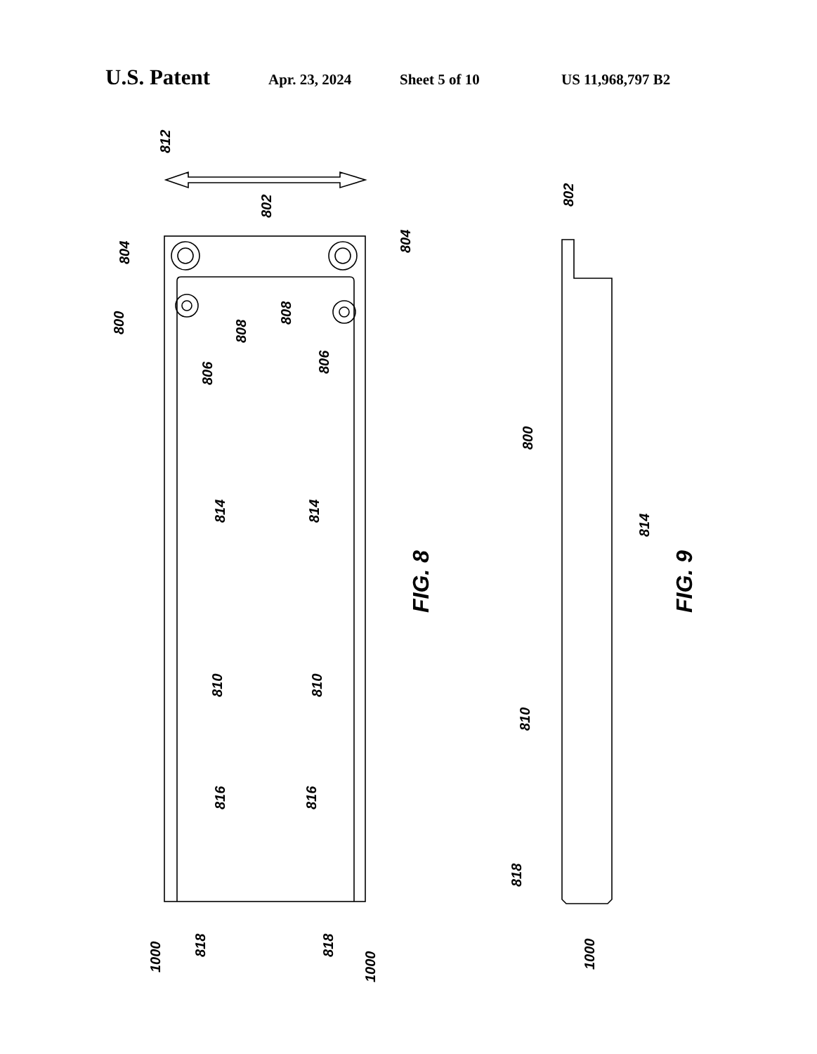U.S. Patent Apr. 23, 2024 Sheet 5 of 10 US 11,968,797 B2
812
802
804
804
800
808
808
806
806
814
814
810
810
816
816
1000
818
818
1000
FIG. 8
802
800
814
810
818
1000
FIG. 9